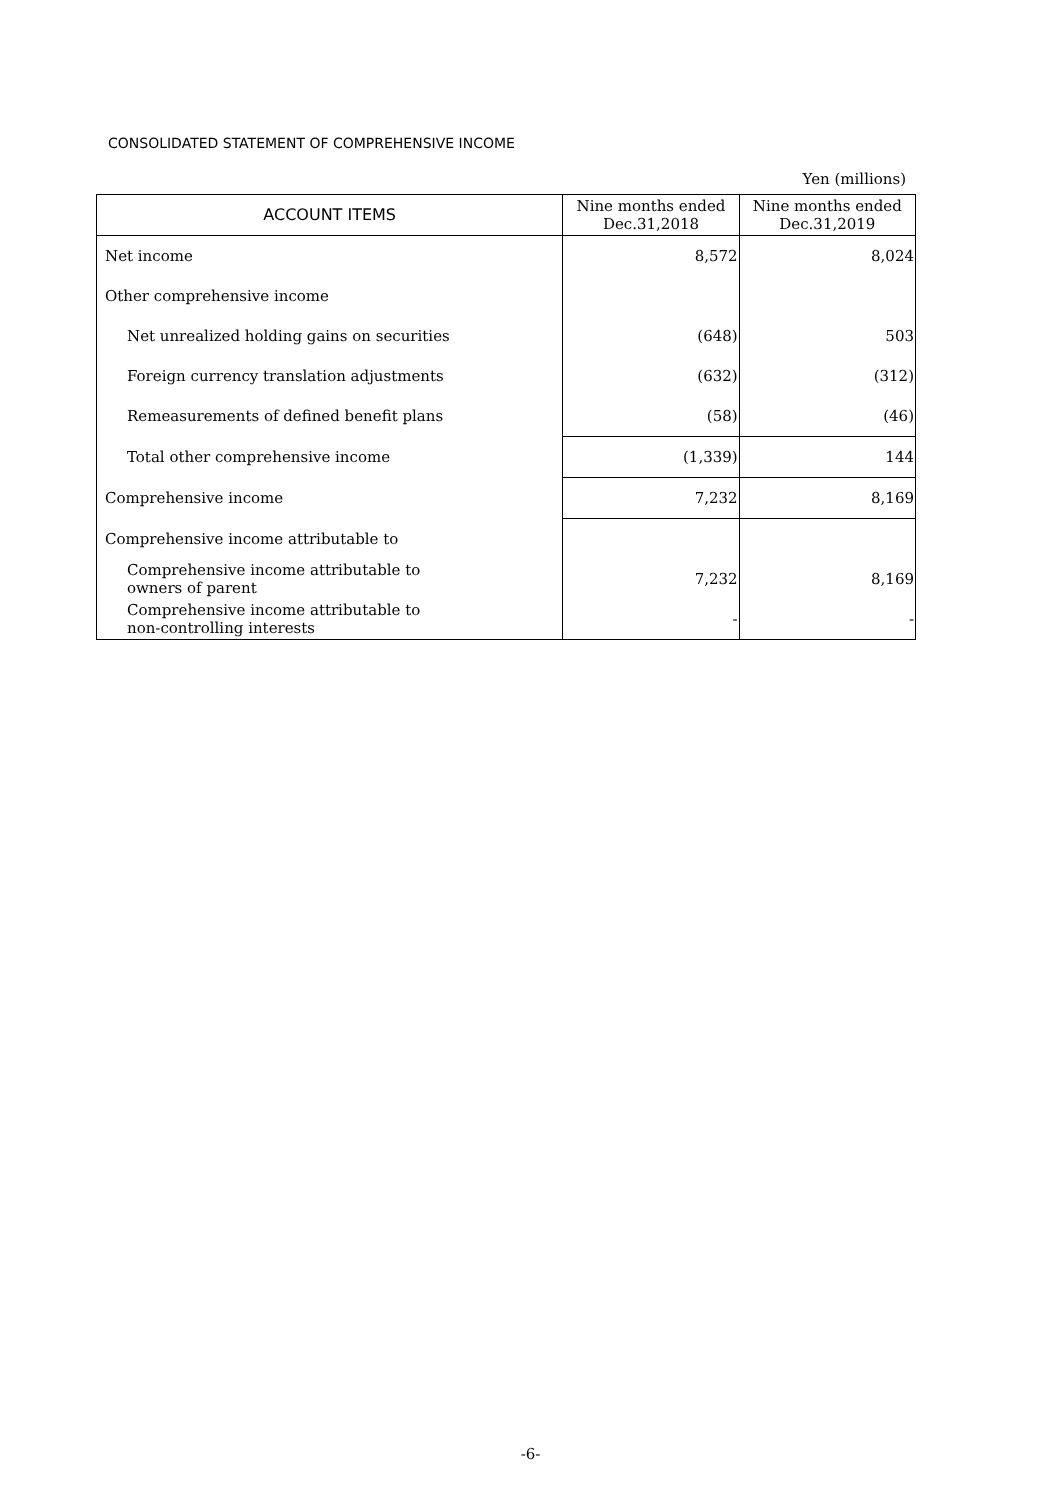CONSOLIDATED STATEMENT OF COMPREHENSIVE INCOME
Yen (millions)
| ACCOUNT ITEMS | Nine months ended Dec.31,2018 | Nine months ended Dec.31,2019 |
| --- | --- | --- |
| Net income | 8,572 | 8,024 |
| Other comprehensive income | | |
| Net unrealized holding gains on securities | (648) | 503 |
| Foreign currency translation adjustments | (632) | (312) |
| Remeasurements of defined benefit plans | (58) | (46) |
| Total other comprehensive income | (1,339) | 144 |
| Comprehensive income | 7,232 | 8,169 |
| Comprehensive income attributable to | | |
| Comprehensive income attributable to owners of parent | 7,232 | 8,169 |
| Comprehensive income attributable to non-controlling interests | - | - |
-6-